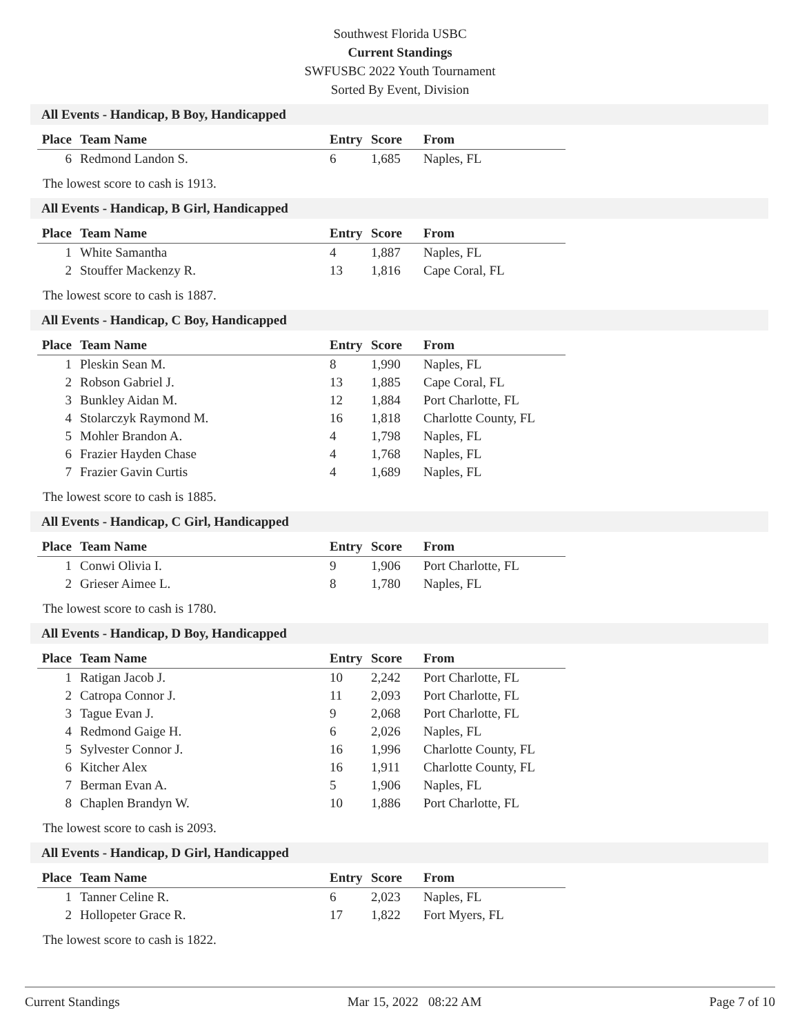Southwest Florida USBC
Current Standings
SWFUSBC 2022 Youth Tournament
Sorted By Event, Division
All Events - Handicap, B Boy, Handicapped
| Place | Team Name | Entry | Score | From |
| --- | --- | --- | --- | --- |
| 6 | Redmond Landon S. | 6 | 1,685 | Naples, FL |
The lowest score to cash is 1913.
All Events - Handicap, B Girl, Handicapped
| Place | Team Name | Entry | Score | From |
| --- | --- | --- | --- | --- |
| 1 | White Samantha | 4 | 1,887 | Naples, FL |
| 2 | Stouffer Mackenzy R. | 13 | 1,816 | Cape Coral, FL |
The lowest score to cash is 1887.
All Events - Handicap, C Boy, Handicapped
| Place | Team Name | Entry | Score | From |
| --- | --- | --- | --- | --- |
| 1 | Pleskin Sean M. | 8 | 1,990 | Naples, FL |
| 2 | Robson Gabriel J. | 13 | 1,885 | Cape Coral, FL |
| 3 | Bunkley Aidan M. | 12 | 1,884 | Port Charlotte, FL |
| 4 | Stolarczyk Raymond M. | 16 | 1,818 | Charlotte County, FL |
| 5 | Mohler Brandon A. | 4 | 1,798 | Naples, FL |
| 6 | Frazier Hayden Chase | 4 | 1,768 | Naples, FL |
| 7 | Frazier Gavin Curtis | 4 | 1,689 | Naples, FL |
The lowest score to cash is 1885.
All Events - Handicap, C Girl, Handicapped
| Place | Team Name | Entry | Score | From |
| --- | --- | --- | --- | --- |
| 1 | Conwi Olivia I. | 9 | 1,906 | Port Charlotte, FL |
| 2 | Grieser Aimee L. | 8 | 1,780 | Naples, FL |
The lowest score to cash is 1780.
All Events - Handicap, D Boy, Handicapped
| Place | Team Name | Entry | Score | From |
| --- | --- | --- | --- | --- |
| 1 | Ratigan Jacob J. | 10 | 2,242 | Port Charlotte, FL |
| 2 | Catropa Connor J. | 11 | 2,093 | Port Charlotte, FL |
| 3 | Tague Evan J. | 9 | 2,068 | Port Charlotte, FL |
| 4 | Redmond Gaige H. | 6 | 2,026 | Naples, FL |
| 5 | Sylvester Connor J. | 16 | 1,996 | Charlotte County, FL |
| 6 | Kitcher Alex | 16 | 1,911 | Charlotte County, FL |
| 7 | Berman Evan A. | 5 | 1,906 | Naples, FL |
| 8 | Chaplen Brandyn W. | 10 | 1,886 | Port Charlotte, FL |
The lowest score to cash is 2093.
All Events - Handicap, D Girl, Handicapped
| Place | Team Name | Entry | Score | From |
| --- | --- | --- | --- | --- |
| 1 | Tanner Celine R. | 6 | 2,023 | Naples, FL |
| 2 | Hollopeter Grace R. | 17 | 1,822 | Fort Myers, FL |
The lowest score to cash is 1822.
Current Standings Mar 15, 2022 08:22 AM Page 7 of 10